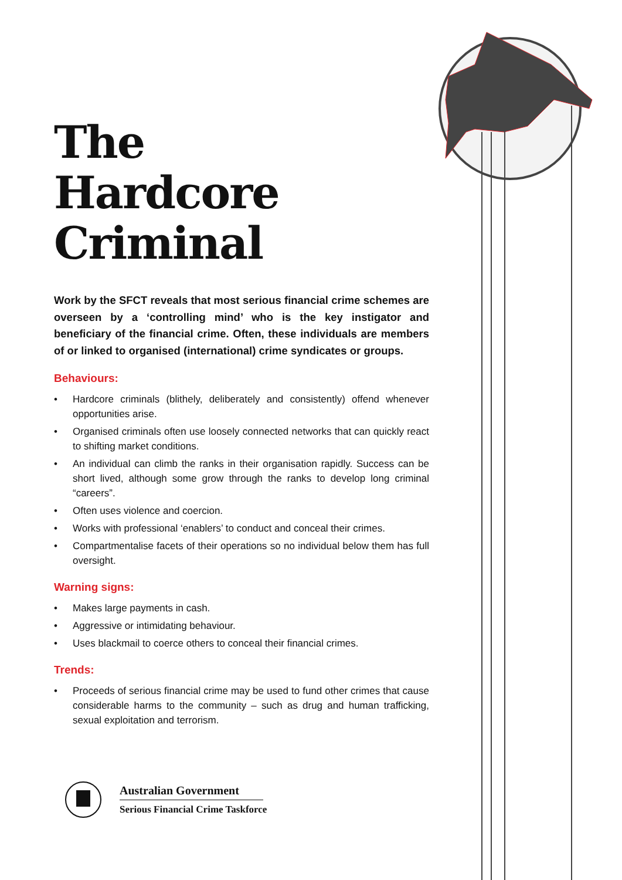The
Hardcore
Criminal
Work by the SFCT reveals that most serious financial crime schemes are overseen by a ‘controlling mind’ who is the key instigator and beneficiary of the financial crime. Often, these individuals are members of or linked to organised (international) crime syndicates or groups.
Behaviours:
• Hardcore criminals (blithely, deliberately and consistently) offend whenever opportunities arise.
• Organised criminals often use loosely connected networks that can quickly react to shifting market conditions.
• An individual can climb the ranks in their organisation rapidly. Success can be short lived, although some grow through the ranks to develop long criminal “careers”.
• Often uses violence and coercion.
• Works with professional ‘enablers’ to conduct and conceal their crimes.
• Compartmentalise facets of their operations so no individual below them has full oversight.
Warning signs:
• Makes large payments in cash.
• Aggressive or intimidating behaviour.
• Uses blackmail to coerce others to conceal their financial crimes.
Trends:
• Proceeds of serious financial crime may be used to fund other crimes that cause considerable harms to the community – such as drug and human trafficking, sexual exploitation and terrorism.
Australian Government
Serious Financial Crime Taskforce